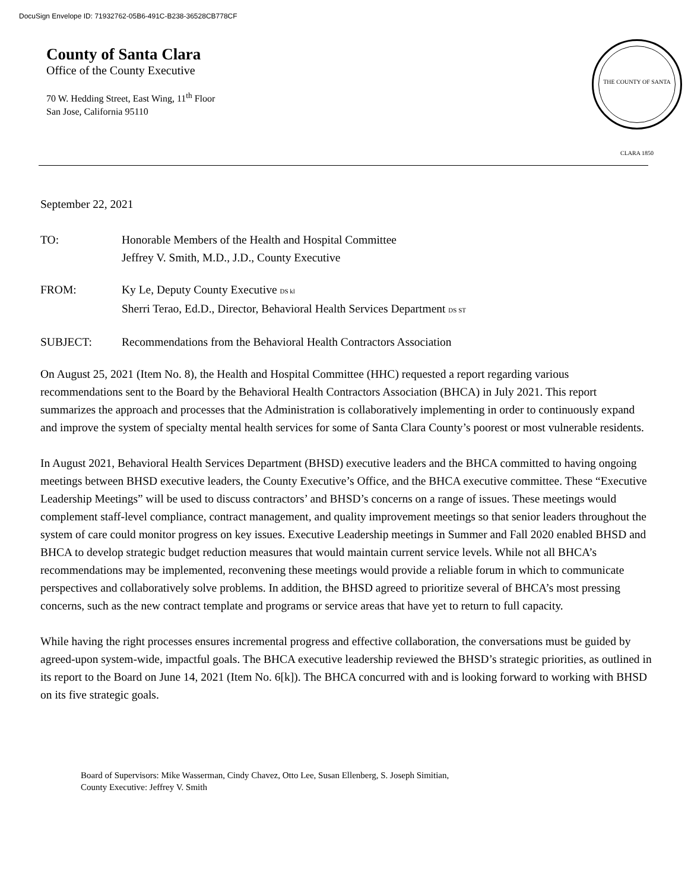DocuSign Envelope ID: 71932762-05B6-491C-B238-36528CB778CF
County of Santa Clara
Office of the County Executive
70 W. Hedding Street, East Wing, 11<sup>th</sup> Floor
San Jose, California 95110
THE COUNTY OF SANTA CLARA 1850
September 22, 2021
TO: Honorable Members of the Health and Hospital Committee
Jeffrey V. Smith, M.D., J.D., County Executive
FROM: Ky Le, Deputy County Executive DS kl
Sherri Terao, Ed.D., Director, Behavioral Health Services Department DS ST
SUBJECT: Recommendations from the Behavioral Health Contractors Association
On August 25, 2021 (Item No. 8), the Health and Hospital Committee (HHC) requested a report regarding various recommendations sent to the Board by the Behavioral Health Contractors Association (BHCA) in July 2021. This report summarizes the approach and processes that the Administration is collaboratively implementing in order to continuously expand and improve the system of specialty mental health services for some of Santa Clara County’s poorest or most vulnerable residents.
In August 2021, Behavioral Health Services Department (BHSD) executive leaders and the BHCA committed to having ongoing meetings between BHSD executive leaders, the County Executive’s Office, and the BHCA executive committee. These “Executive Leadership Meetings” will be used to discuss contractors’ and BHSD’s concerns on a range of issues. These meetings would complement staff-level compliance, contract management, and quality improvement meetings so that senior leaders throughout the system of care could monitor progress on key issues. Executive Leadership meetings in Summer and Fall 2020 enabled BHSD and BHCA to develop strategic budget reduction measures that would maintain current service levels. While not all BHCA’s recommendations may be implemented, reconvening these meetings would provide a reliable forum in which to communicate perspectives and collaboratively solve problems. In addition, the BHSD agreed to prioritize several of BHCA’s most pressing concerns, such as the new contract template and programs or service areas that have yet to return to full capacity.
While having the right processes ensures incremental progress and effective collaboration, the conversations must be guided by agreed-upon system-wide, impactful goals. The BHCA executive leadership reviewed the BHSD’s strategic priorities, as outlined in its report to the Board on June 14, 2021 (Item No. 6[k]). The BHCA concurred with and is looking forward to working with BHSD on its five strategic goals.
Board of Supervisors: Mike Wasserman, Cindy Chavez, Otto Lee, Susan Ellenberg, S. Joseph Simitian,
County Executive: Jeffrey V. Smith